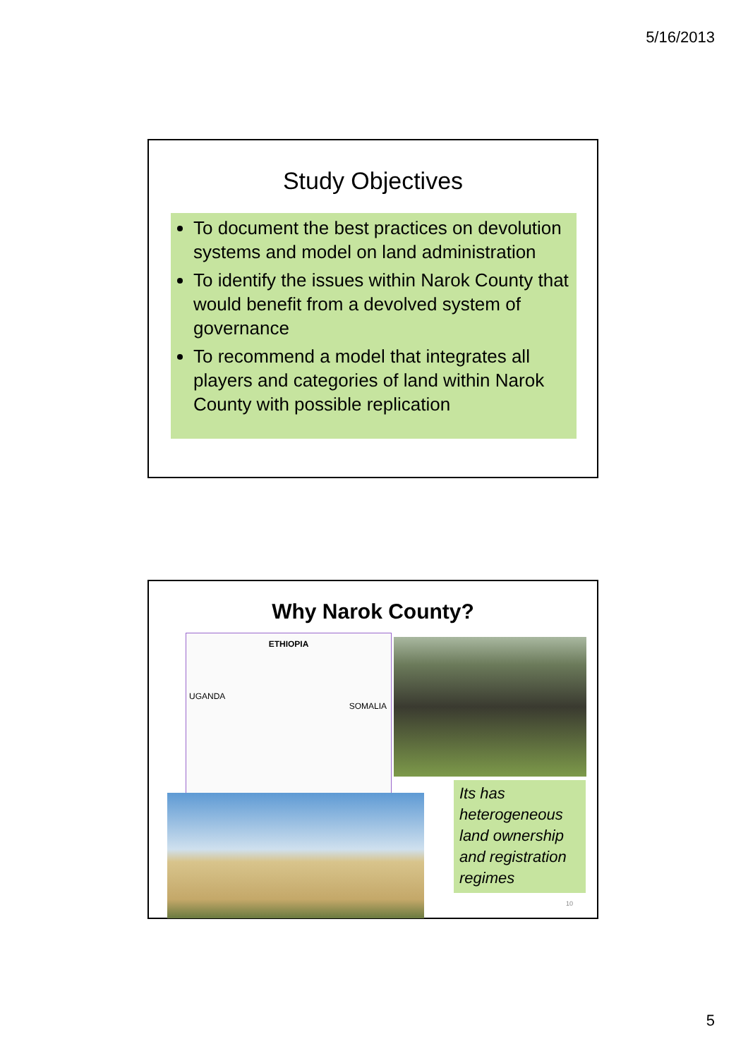5/16/2013
Study Objectives
To document the best practices on devolution systems and model on land administration
To identify the issues within Narok County that would benefit from a devolved system of governance
To recommend a model that integrates all players and categories of land within Narok County with possible replication
Why Narok County?
ETHIOPIA
UGANDA
SOMALIA
Its has heterogeneous land ownership and registration regimes
10
5